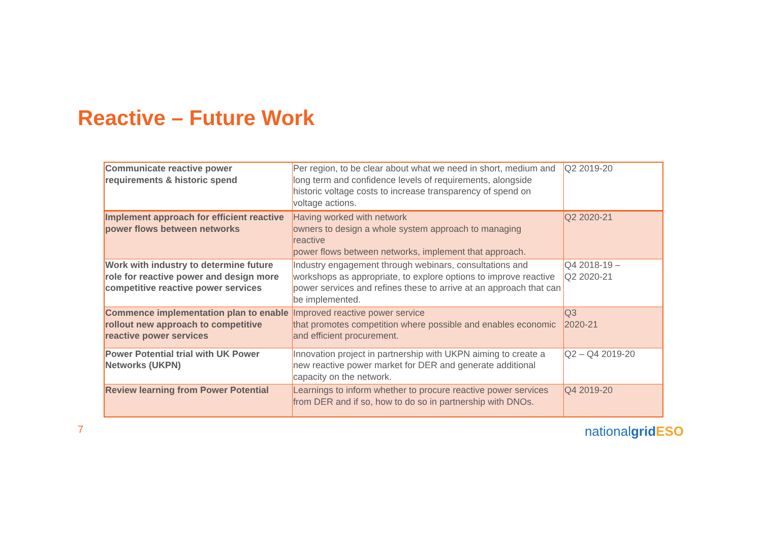Reactive – Future Work
| Communicate reactive power requirements & historic spend | Per region, to be clear about what we need in short, medium and long term and confidence levels of requirements, alongside historic voltage costs to increase transparency of spend on voltage actions. | Q2 2019-20 |
| Implement approach for efficient reactive power flows between networks | Having worked with network owners to design a whole system approach to managing reactive power flows between networks, implement that approach. | Q2 2020-21 |
| Work with industry to determine future role for reactive power and design more competitive reactive power services | Industry engagement through webinars, consultations and workshops as appropriate, to explore options to improve reactive power services and refines these to arrive at an approach that can be implemented. | Q4 2018-19 – Q2 2020-21 |
| Commence implementation plan to enable rollout new approach to competitive reactive power services | Improved reactive power service that promotes competition where possible and enables economic and efficient procurement. | Q3 2020-21 |
| Power Potential trial with UK Power Networks (UKPN) | Innovation project in partnership with UKPN aiming to create a new reactive power market for DER and generate additional capacity on the network. | Q2 – Q4 2019-20 |
| Review learning from Power Potential | Learnings to inform whether to procure reactive power services from DER and if so, how to do so in partnership with DNOs. | Q4 2019-20 |
7
nationalgrid ESO